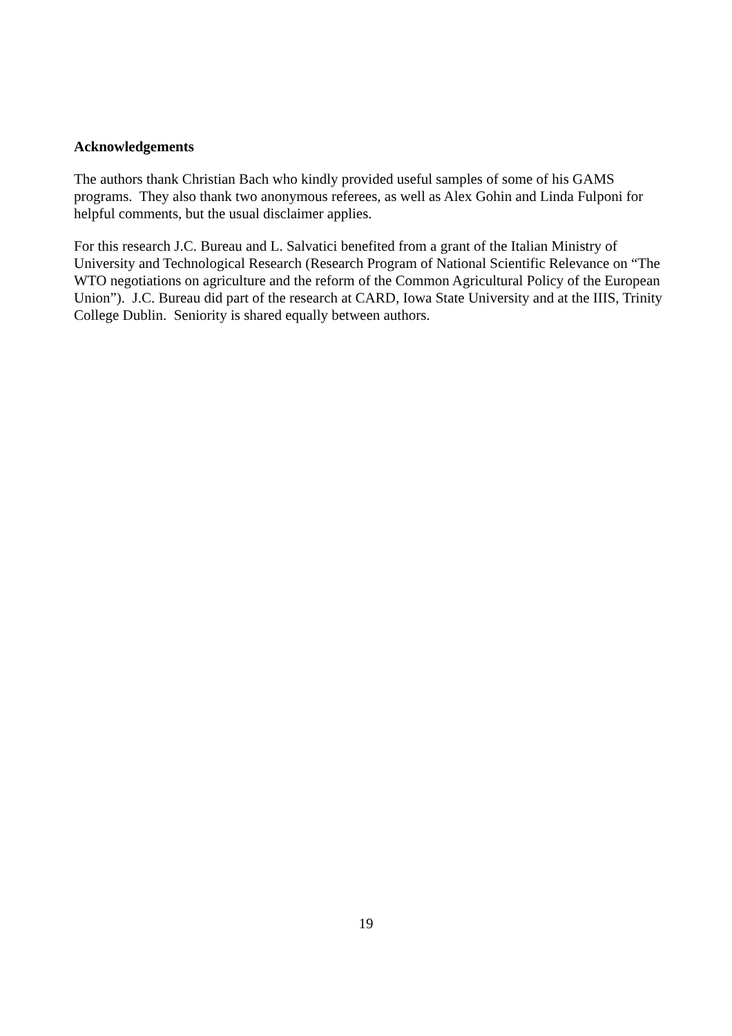Acknowledgements
The authors thank Christian Bach who kindly provided useful samples of some of his GAMS programs. They also thank two anonymous referees, as well as Alex Gohin and Linda Fulponi for helpful comments, but the usual disclaimer applies.
For this research J.C. Bureau and L. Salvatici benefited from a grant of the Italian Ministry of University and Technological Research (Research Program of National Scientific Relevance on “The WTO negotiations on agriculture and the reform of the Common Agricultural Policy of the European Union”). J.C. Bureau did part of the research at CARD, Iowa State University and at the IIIS, Trinity College Dublin. Seniority is shared equally between authors.
19